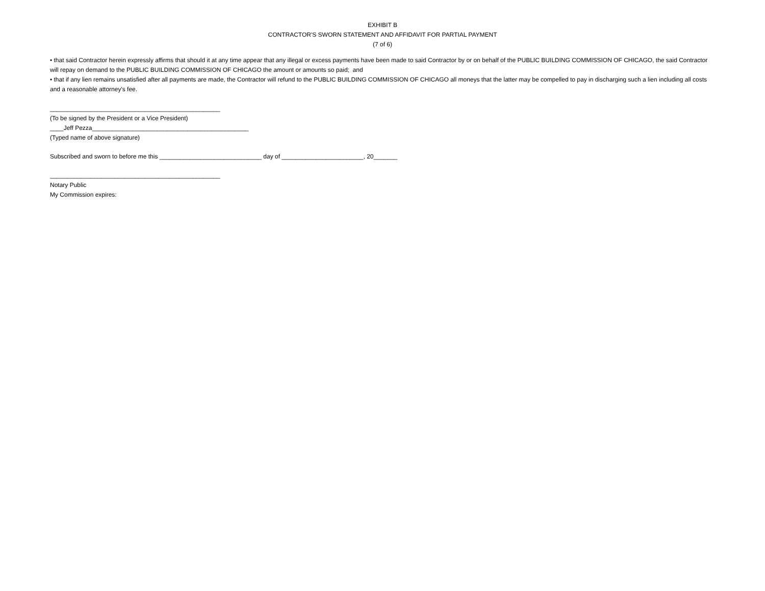EXHIBIT B
CONTRACTOR'S SWORN STATEMENT AND AFFIDAVIT FOR PARTIAL PAYMENT
(7 of 6)
• that said Contractor herein expressly affirms that should it at any time appear that any illegal or excess payments have been made to said Contractor by or on behalf of the PUBLIC BUILDING COMMISSION OF CHICAGO, the said Contractor will repay on demand to the PUBLIC BUILDING COMMISSION OF CHICAGO the amount or amounts so paid; and
• that if any lien remains unsatisfied after all payments are made, the Contractor will refund to the PUBLIC BUILDING COMMISSION OF CHICAGO all moneys that the latter may be compelled to pay in discharging such a lien including all costs and a reasonable attorney's fee.
__________________________________________________
(To be signed by the President or a Vice President)
____Jeff Pezza______________________________________________
(Typed name of above signature)
Subscribed and sworn to before me this ______________________________ day of ________________________, 20_______
__________________________________________________
Notary Public
My Commission expires: